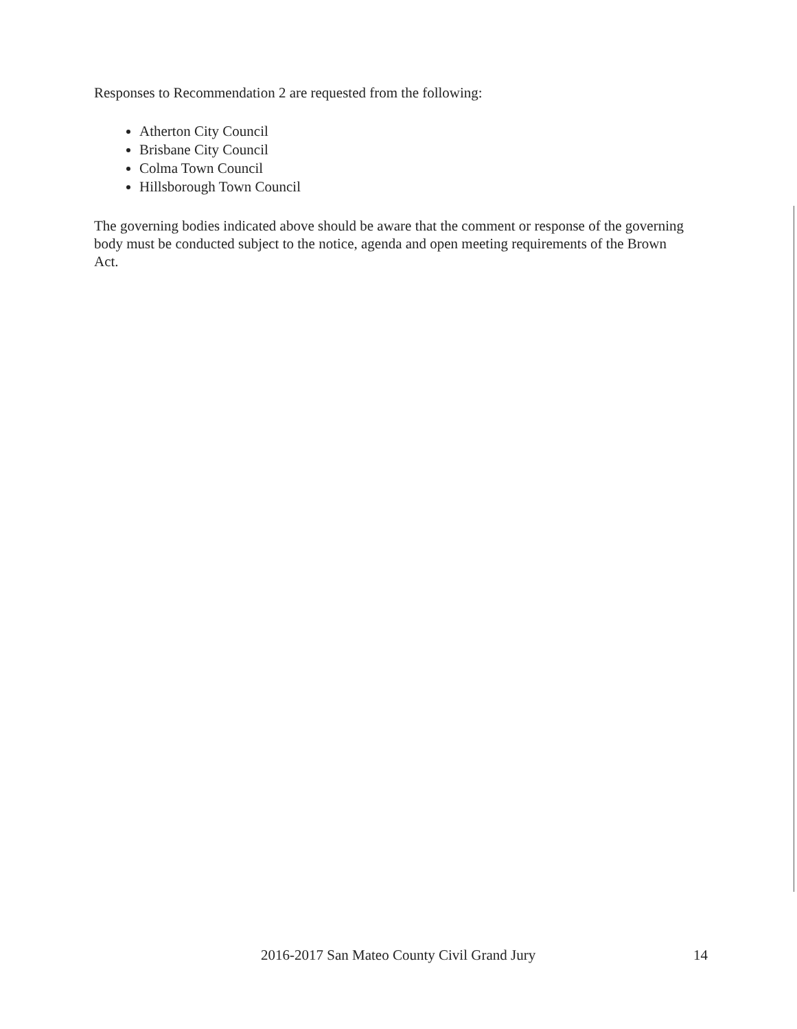Responses to Recommendation 2 are requested from the following:
Atherton City Council
Brisbane City Council
Colma Town Council
Hillsborough Town Council
The governing bodies indicated above should be aware that the comment or response of the governing body must be conducted subject to the notice, agenda and open meeting requirements of the Brown Act.
2016-2017 San Mateo County Civil Grand Jury 14